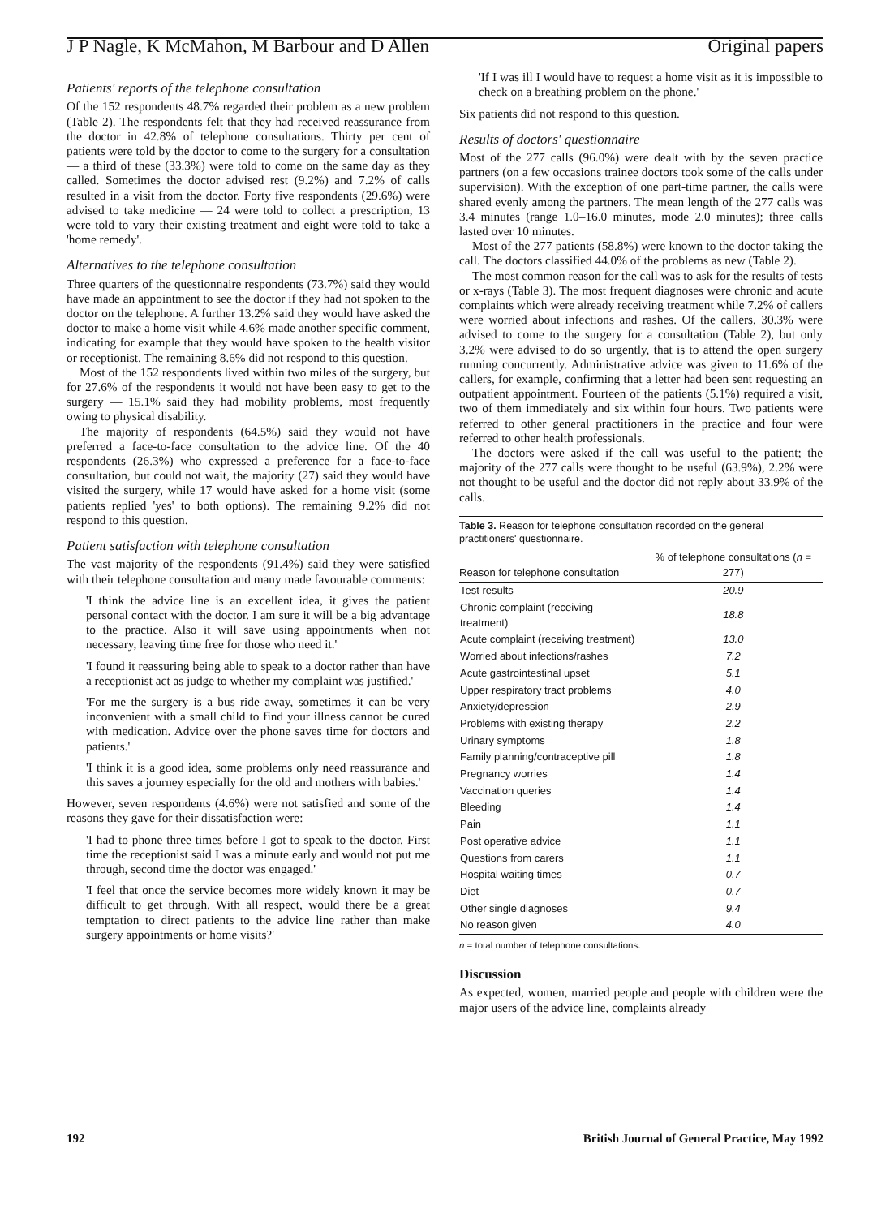J P Nagle, K McMahon, M Barbour and D Allen Original papers
Patients' reports of the telephone consultation
Of the 152 respondents 48.7% regarded their problem as a new problem (Table 2). The respondents felt that they had received reassurance from the doctor in 42.8% of telephone consultations. Thirty per cent of patients were told by the doctor to come to the surgery for a consultation — a third of these (33.3%) were told to come on the same day as they called. Sometimes the doctor advised rest (9.2%) and 7.2% of calls resulted in a visit from the doctor. Forty five respondents (29.6%) were advised to take medicine — 24 were told to collect a prescription, 13 were told to vary their existing treatment and eight were told to take a 'home remedy'.
Alternatives to the telephone consultation
Three quarters of the questionnaire respondents (73.7%) said they would have made an appointment to see the doctor if they had not spoken to the doctor on the telephone. A further 13.2% said they would have asked the doctor to make a home visit while 4.6% made another specific comment, indicating for example that they would have spoken to the health visitor or receptionist. The remaining 8.6% did not respond to this question.
Most of the 152 respondents lived within two miles of the surgery, but for 27.6% of the respondents it would not have been easy to get to the surgery — 15.1% said they had mobility problems, most frequently owing to physical disability.
The majority of respondents (64.5%) said they would not have preferred a face-to-face consultation to the advice line. Of the 40 respondents (26.3%) who expressed a preference for a face-to-face consultation, but could not wait, the majority (27) said they would have visited the surgery, while 17 would have asked for a home visit (some patients replied 'yes' to both options). The remaining 9.2% did not respond to this question.
Patient satisfaction with telephone consultation
The vast majority of the respondents (91.4%) said they were satisfied with their telephone consultation and many made favourable comments:
'I think the advice line is an excellent idea, it gives the patient personal contact with the doctor. I am sure it will be a big advantage to the practice. Also it will save using appointments when not necessary, leaving time free for those who need it.'
'I found it reassuring being able to speak to a doctor rather than have a receptionist act as judge to whether my complaint was justified.'
'For me the surgery is a bus ride away, sometimes it can be very inconvenient with a small child to find your illness cannot be cured with medication. Advice over the phone saves time for doctors and patients.'
'I think it is a good idea, some problems only need reassurance and this saves a journey especially for the old and mothers with babies.'
However, seven respondents (4.6%) were not satisfied and some of the reasons they gave for their dissatisfaction were:
'I had to phone three times before I got to speak to the doctor. First time the receptionist said I was a minute early and would not put me through, second time the doctor was engaged.'
'I feel that once the service becomes more widely known it may be difficult to get through. With all respect, would there be a great temptation to direct patients to the advice line rather than make surgery appointments or home visits?'
'If I was ill I would have to request a home visit as it is impossible to check on a breathing problem on the phone.'
Six patients did not respond to this question.
Results of doctors' questionnaire
Most of the 277 calls (96.0%) were dealt with by the seven practice partners (on a few occasions trainee doctors took some of the calls under supervision). With the exception of one part-time partner, the calls were shared evenly among the partners. The mean length of the 277 calls was 3.4 minutes (range 1.0–16.0 minutes, mode 2.0 minutes); three calls lasted over 10 minutes.
Most of the 277 patients (58.8%) were known to the doctor taking the call. The doctors classified 44.0% of the problems as new (Table 2).
The most common reason for the call was to ask for the results of tests or x-rays (Table 3). The most frequent diagnoses were chronic and acute complaints which were already receiving treatment while 7.2% of callers were worried about infections and rashes. Of the callers, 30.3% were advised to come to the surgery for a consultation (Table 2), but only 3.2% were advised to do so urgently, that is to attend the open surgery running concurrently. Administrative advice was given to 11.6% of the callers, for example, confirming that a letter had been sent requesting an outpatient appointment. Fourteen of the patients (5.1%) required a visit, two of them immediately and six within four hours. Two patients were referred to other general practitioners in the practice and four were referred to other health professionals.
The doctors were asked if the call was useful to the patient; the majority of the 277 calls were thought to be useful (63.9%), 2.2% were not thought to be useful and the doctor did not reply about 33.9% of the calls.
Table 3. Reason for telephone consultation recorded on the general practitioners' questionnaire.
| Reason for telephone consultation | % of telephone consultations ( n = 277) |
| --- | --- |
| Test results | 20.9 |
| Chronic complaint (receiving treatment) | 18.8 |
| Acute complaint (receiving treatment) | 13.0 |
| Worried about infections/rashes | 7.2 |
| Acute gastrointestinal upset | 5.1 |
| Upper respiratory tract problems | 4.0 |
| Anxiety/depression | 2.9 |
| Problems with existing therapy | 2.2 |
| Urinary symptoms | 1.8 |
| Family planning/contraceptive pill | 1.8 |
| Pregnancy worries | 1.4 |
| Vaccination queries | 1.4 |
| Bleeding | 1.4 |
| Pain | 1.1 |
| Post operative advice | 1.1 |
| Questions from carers | 1.1 |
| Hospital waiting times | 0.7 |
| Diet | 0.7 |
| Other single diagnoses | 9.4 |
| No reason given | 4.0 |
n = total number of telephone consultations.
Discussion
As expected, women, married people and people with children were the major users of the advice line, complaints already
192 British Journal of General Practice, May 1992